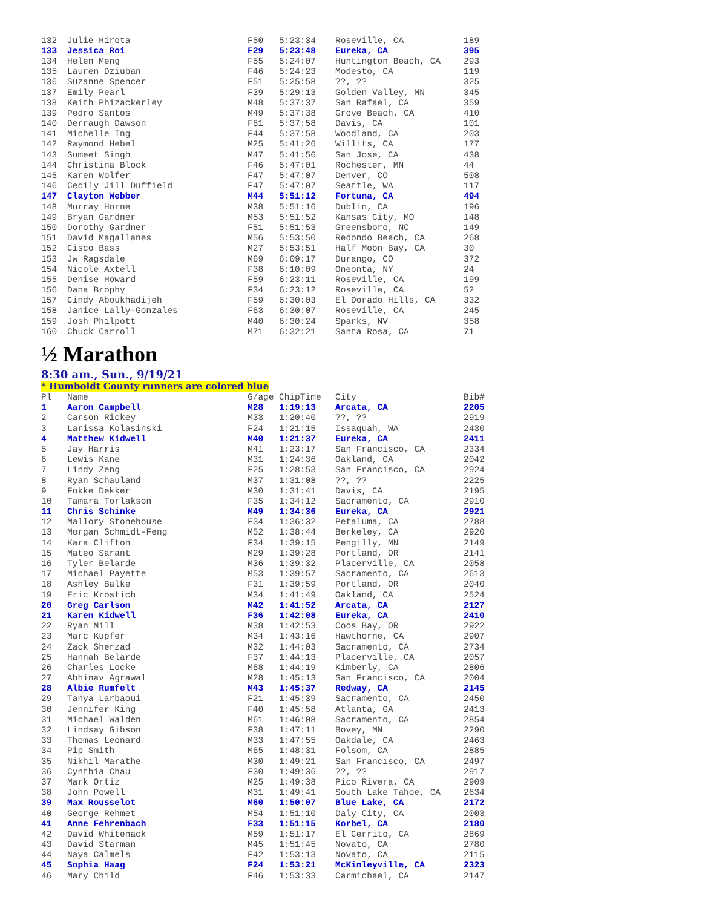| 132 | Julie Hirota | F50 | 5:23:34 | Roseville, CA | 189 |
| 133 | Jessica Roi | F29 | 5:23:48 | Eureka, CA | 395 |
| 134 | Helen Meng | F55 | 5:24:07 | Huntington Beach, CA | 293 |
| 135 | Lauren Dziuban | F46 | 5:24:23 | Modesto, CA | 119 |
| 136 | Suzanne Spencer | F51 | 5:25:58 | ??, ?? | 325 |
| 137 | Emily Pearl | F39 | 5:29:13 | Golden Valley, MN | 345 |
| 138 | Keith Phizackerley | M48 | 5:37:37 | San Rafael, CA | 359 |
| 139 | Pedro Santos | M49 | 5:37:38 | Grove Beach, CA | 410 |
| 140 | Derraugh Dawson | F61 | 5:37:58 | Davis, CA | 101 |
| 141 | Michelle Ing | F44 | 5:37:58 | Woodland, CA | 203 |
| 142 | Raymond Hebel | M25 | 5:41:26 | Willits, CA | 177 |
| 143 | Sumeet Singh | M47 | 5:41:56 | San Jose, CA | 438 |
| 144 | Christina Block | F46 | 5:47:01 | Rochester, MN | 44 |
| 145 | Karen Wolfer | F47 | 5:47:07 | Denver, CO | 508 |
| 146 | Cecily Jill Duffield | F47 | 5:47:07 | Seattle, WA | 117 |
| 147 | Clayton Webber | M44 | 5:51:12 | Fortuna, CA | 494 |
| 148 | Murray Horne | M38 | 5:51:16 | Dublin, CA | 196 |
| 149 | Bryan Gardner | M53 | 5:51:52 | Kansas City, MO | 148 |
| 150 | Dorothy Gardner | F51 | 5:51:53 | Greensboro, NC | 149 |
| 151 | David Magallanes | M56 | 5:53:50 | Redondo Beach, CA | 268 |
| 152 | Cisco Bass | M27 | 5:53:51 | Half Moon Bay, CA | 30 |
| 153 | Jw Ragsdale | M69 | 6:09:17 | Durango, CO | 372 |
| 154 | Nicole Axtell | F38 | 6:10:09 | Oneonta, NY | 24 |
| 155 | Denise Howard | F59 | 6:23:11 | Roseville, CA | 199 |
| 156 | Dana Brophy | F34 | 6:23:12 | Roseville, CA | 52 |
| 157 | Cindy Aboukhadijeh | F59 | 6:30:03 | El Dorado Hills, CA | 332 |
| 158 | Janice Lally-Gonzales | F63 | 6:30:07 | Roseville, CA | 245 |
| 159 | Josh Philpott | M40 | 6:30:24 | Sparks, NV | 358 |
| 160 | Chuck Carroll | M71 | 6:32:21 | Santa Rosa, CA | 71 |
½ Marathon
8:30 am., Sun., 9/19/21
* Humboldt County runners are colored blue
| Pl | Name | G/age | ChipTime | City | Bib# |
| --- | --- | --- | --- | --- | --- |
| 1 | Aaron Campbell | M28 | 1:19:13 | Arcata, CA | 2205 |
| 2 | Carson Rickey | M33 | 1:20:40 | ??, ?? | 2919 |
| 3 | Larissa Kolasinski | F24 | 1:21:15 | Issaquah, WA | 2430 |
| 4 | Matthew Kidwell | M40 | 1:21:37 | Eureka, CA | 2411 |
| 5 | Jay Harris | M41 | 1:23:17 | San Francisco, CA | 2334 |
| 6 | Lewis Kane | M31 | 1:24:36 | Oakland, CA | 2042 |
| 7 | Lindy Zeng | F25 | 1:28:53 | San Francisco, CA | 2924 |
| 8 | Ryan Schauland | M37 | 1:31:08 | ??, ?? | 2225 |
| 9 | Fokke Dekker | M30 | 1:31:41 | Davis, CA | 2195 |
| 10 | Tamara Torlakson | F35 | 1:34:12 | Sacramento, CA | 2910 |
| 11 | Chris Schinke | M49 | 1:34:36 | Eureka, CA | 2921 |
| 12 | Mallory Stonehouse | F34 | 1:36:32 | Petaluma, CA | 2788 |
| 13 | Morgan Schmidt-Feng | M52 | 1:38:44 | Berkeley, CA | 2920 |
| 14 | Kara Clifton | F34 | 1:39:15 | Pengilly, MN | 2149 |
| 15 | Mateo Sarant | M29 | 1:39:28 | Portland, OR | 2141 |
| 16 | Tyler Belarde | M36 | 1:39:32 | Placerville, CA | 2058 |
| 17 | Michael Payette | M53 | 1:39:57 | Sacramento, CA | 2613 |
| 18 | Ashley Balke | F31 | 1:39:59 | Portland, OR | 2040 |
| 19 | Eric Krostich | M34 | 1:41:49 | Oakland, CA | 2524 |
| 20 | Greg Carlson | M42 | 1:41:52 | Arcata, CA | 2127 |
| 21 | Karen Kidwell | F36 | 1:42:08 | Eureka, CA | 2410 |
| 22 | Ryan Mill | M38 | 1:42:53 | Coos Bay, OR | 2922 |
| 23 | Marc Kupfer | M34 | 1:43:16 | Hawthorne, CA | 2907 |
| 24 | Zack Sherzad | M32 | 1:44:03 | Sacramento, CA | 2734 |
| 25 | Hannah Belarde | F37 | 1:44:13 | Placerville, CA | 2057 |
| 26 | Charles Locke | M68 | 1:44:19 | Kimberly, CA | 2806 |
| 27 | Abhinav Agrawal | M28 | 1:45:13 | San Francisco, CA | 2004 |
| 28 | Albie Rumfelt | M43 | 1:45:37 | Redway, CA | 2145 |
| 29 | Tanya Larbaoui | F21 | 1:45:39 | Sacramento, CA | 2450 |
| 30 | Jennifer King | F40 | 1:45:58 | Atlanta, GA | 2413 |
| 31 | Michael Walden | M61 | 1:46:08 | Sacramento, CA | 2854 |
| 32 | Lindsay Gibson | F38 | 1:47:11 | Bovey, MN | 2290 |
| 33 | Thomas Leonard | M33 | 1:47:55 | Oakdale, CA | 2463 |
| 34 | Pip Smith | M65 | 1:48:31 | Folsom, CA | 2885 |
| 35 | Nikhil Marathe | M30 | 1:49:21 | San Francisco, CA | 2497 |
| 36 | Cynthia Chau | F30 | 1:49:36 | ??, ?? | 2917 |
| 37 | Mark Ortiz | M25 | 1:49:38 | Pico Rivera, CA | 2909 |
| 38 | John Powell | M31 | 1:49:41 | South Lake Tahoe, CA | 2634 |
| 39 | Max Rousselot | M60 | 1:50:07 | Blue Lake, CA | 2172 |
| 40 | George Rehmet | M54 | 1:51:10 | Daly City, CA | 2003 |
| 41 | Anne Fehrenbach | F33 | 1:51:15 | Korbel, CA | 2180 |
| 42 | David Whitenack | M59 | 1:51:17 | El Cerrito, CA | 2869 |
| 43 | David Starman | M45 | 1:51:45 | Novato, CA | 2780 |
| 44 | Naya Calmels | F42 | 1:53:13 | Novato, CA | 2115 |
| 45 | Sophia Haag | F24 | 1:53:21 | McKinleyville, CA | 2323 |
| 46 | Mary Child | F46 | 1:53:33 | Carmichael, CA | 2147 |